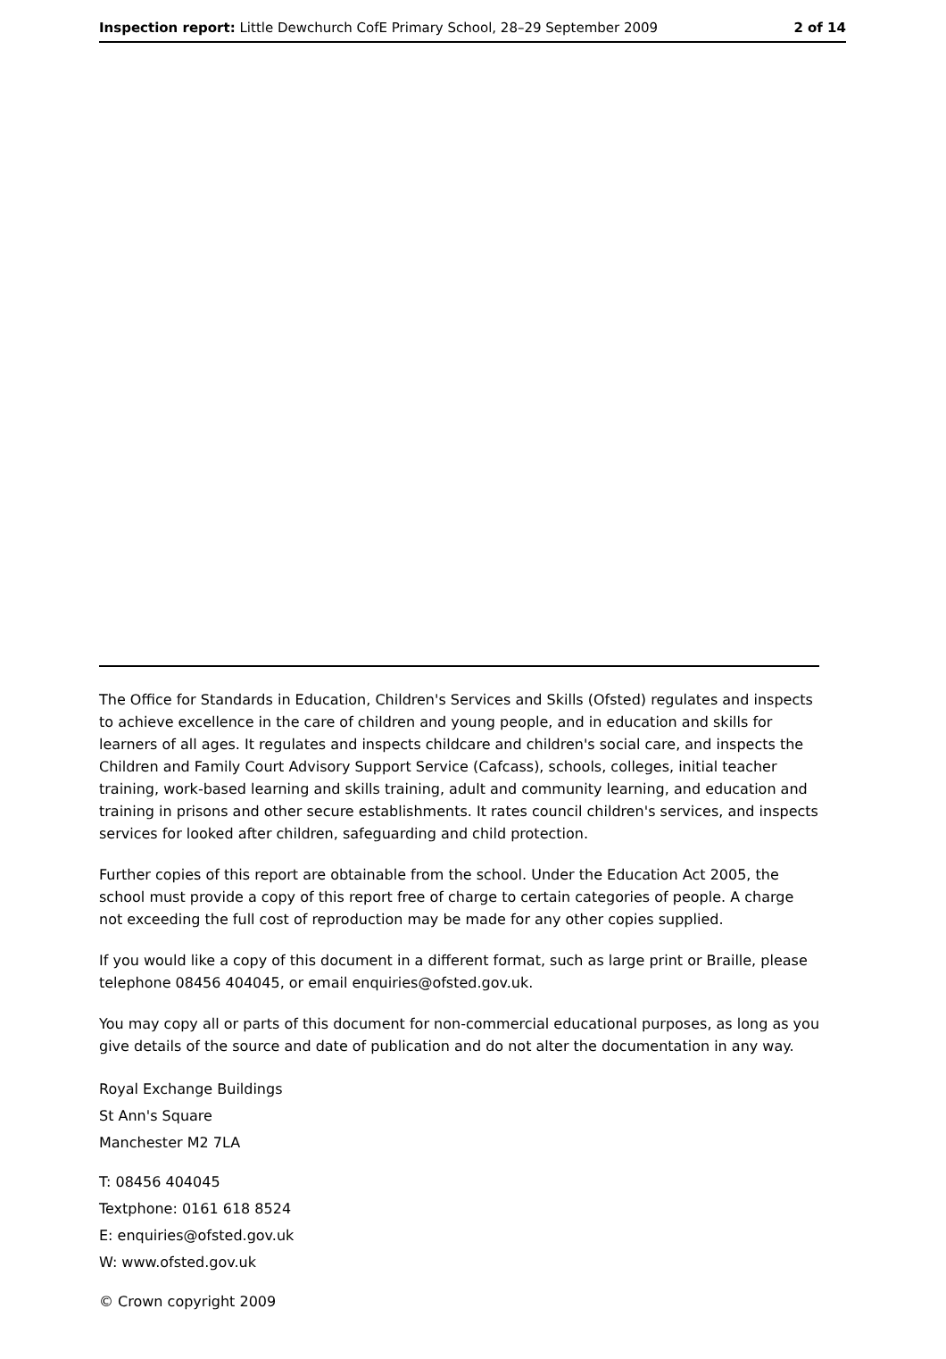Inspection report: Little Dewchurch CofE Primary School, 28–29 September 2009 2 of 14
The Office for Standards in Education, Children's Services and Skills (Ofsted) regulates and inspects to achieve excellence in the care of children and young people, and in education and skills for learners of all ages. It regulates and inspects childcare and children's social care, and inspects the Children and Family Court Advisory Support Service (Cafcass), schools, colleges, initial teacher training, work-based learning and skills training, adult and community learning, and education and training in prisons and other secure establishments. It rates council children's services, and inspects services for looked after children, safeguarding and child protection.
Further copies of this report are obtainable from the school. Under the Education Act 2005, the school must provide a copy of this report free of charge to certain categories of people. A charge not exceeding the full cost of reproduction may be made for any other copies supplied.
If you would like a copy of this document in a different format, such as large print or Braille, please telephone 08456 404045, or email enquiries@ofsted.gov.uk.
You may copy all or parts of this document for non-commercial educational purposes, as long as you give details of the source and date of publication and do not alter the documentation in any way.
Royal Exchange Buildings
St Ann's Square
Manchester M2 7LA
T: 08456 404045
Textphone: 0161 618 8524
E: enquiries@ofsted.gov.uk
W: www.ofsted.gov.uk
© Crown copyright 2009